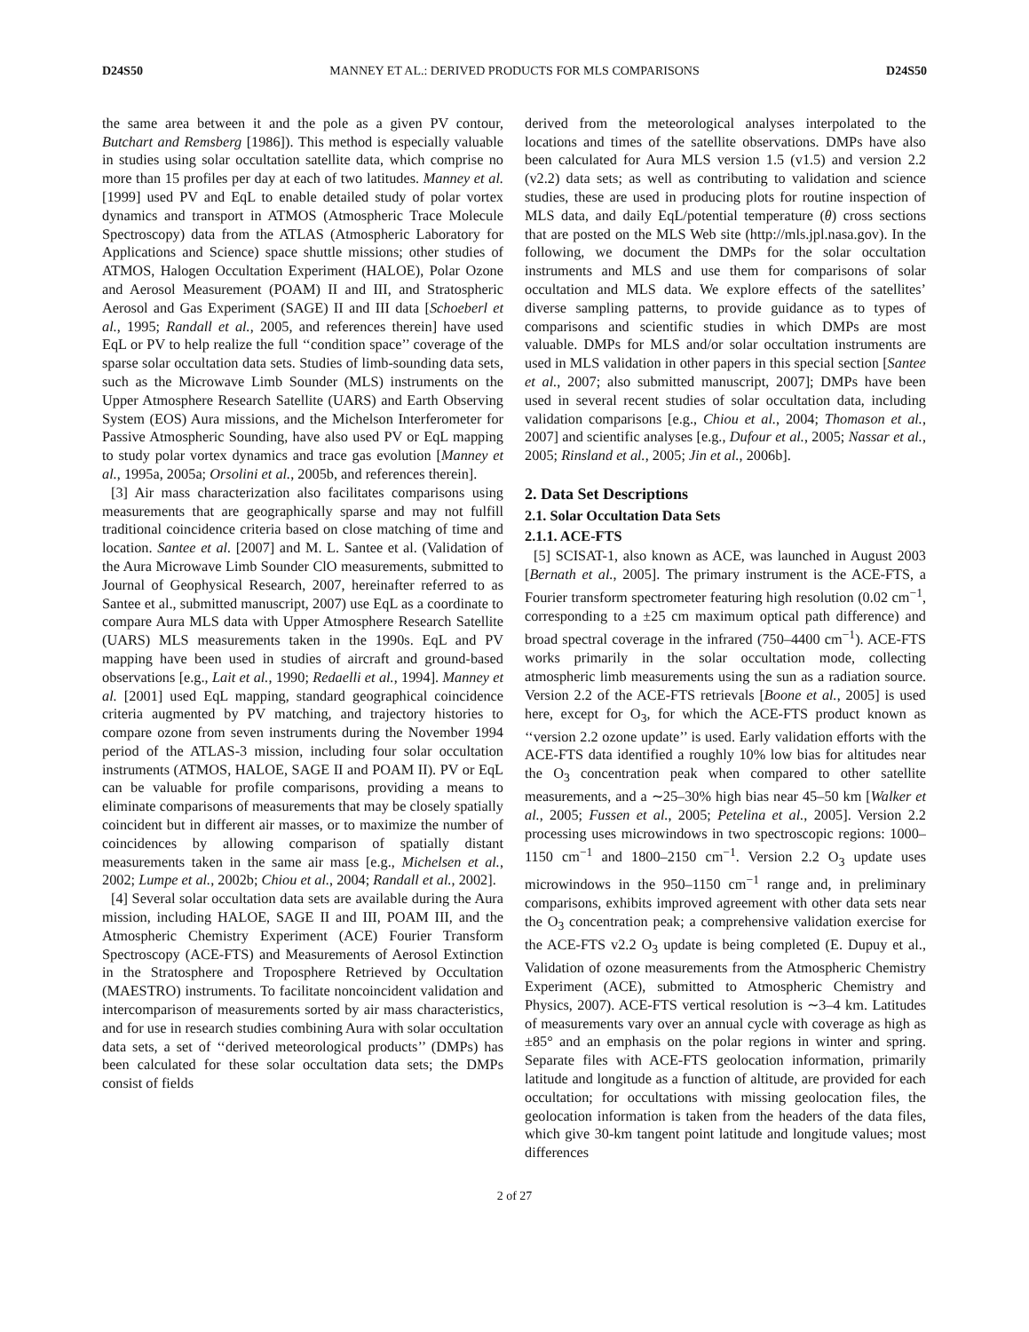D24S50 MANNEY ET AL.: DERIVED PRODUCTS FOR MLS COMPARISONS D24S50
the same area between it and the pole as a given PV contour, Butchart and Remsberg [1986]). This method is especially valuable in studies using solar occultation satellite data, which comprise no more than 15 profiles per day at each of two latitudes. Manney et al. [1999] used PV and EqL to enable detailed study of polar vortex dynamics and transport in ATMOS (Atmospheric Trace Molecule Spectroscopy) data from the ATLAS (Atmospheric Laboratory for Applications and Science) space shuttle missions; other studies of ATMOS, Halogen Occultation Experiment (HALOE), Polar Ozone and Aerosol Measurement (POAM) II and III, and Stratospheric Aerosol and Gas Experiment (SAGE) II and III data [Schoeberl et al., 1995; Randall et al., 2005, and references therein] have used EqL or PV to help realize the full ‘‘condition space’’ coverage of the sparse solar occultation data sets. Studies of limb-sounding data sets, such as the Microwave Limb Sounder (MLS) instruments on the Upper Atmosphere Research Satellite (UARS) and Earth Observing System (EOS) Aura missions, and the Michelson Interferometer for Passive Atmospheric Sounding, have also used PV or EqL mapping to study polar vortex dynamics and trace gas evolution [Manney et al., 1995a, 2005a; Orsolini et al., 2005b, and references therein].
[3] Air mass characterization also facilitates comparisons using measurements that are geographically sparse and may not fulfill traditional coincidence criteria based on close matching of time and location. Santee et al. [2007] and M. L. Santee et al. (Validation of the Aura Microwave Limb Sounder ClO measurements, submitted to Journal of Geophysical Research, 2007, hereinafter referred to as Santee et al., submitted manuscript, 2007) use EqL as a coordinate to compare Aura MLS data with Upper Atmosphere Research Satellite (UARS) MLS measurements taken in the 1990s. EqL and PV mapping have been used in studies of aircraft and ground-based observations [e.g., Lait et al., 1990; Redaelli et al., 1994]. Manney et al. [2001] used EqL mapping, standard geographical coincidence criteria augmented by PV matching, and trajectory histories to compare ozone from seven instruments during the November 1994 period of the ATLAS-3 mission, including four solar occultation instruments (ATMOS, HALOE, SAGE II and POAM II). PV or EqL can be valuable for profile comparisons, providing a means to eliminate comparisons of measurements that may be closely spatially coincident but in different air masses, or to maximize the number of coincidences by allowing comparison of spatially distant measurements taken in the same air mass [e.g., Michelsen et al., 2002; Lumpe et al., 2002b; Chiou et al., 2004; Randall et al., 2002].
[4] Several solar occultation data sets are available during the Aura mission, including HALOE, SAGE II and III, POAM III, and the Atmospheric Chemistry Experiment (ACE) Fourier Transform Spectroscopy (ACE-FTS) and Measurements of Aerosol Extinction in the Stratosphere and Troposphere Retrieved by Occultation (MAESTRO) instruments. To facilitate noncoincident validation and intercomparison of measurements sorted by air mass characteristics, and for use in research studies combining Aura with solar occultation data sets, a set of ‘‘derived meteorological products’’ (DMPs) has been calculated for these solar occultation data sets; the DMPs consist of fields
derived from the meteorological analyses interpolated to the locations and times of the satellite observations. DMPs have also been calculated for Aura MLS version 1.5 (v1.5) and version 2.2 (v2.2) data sets; as well as contributing to validation and science studies, these are used in producing plots for routine inspection of MLS data, and daily EqL/potential temperature (θ) cross sections that are posted on the MLS Web site (http://mls.jpl.nasa.gov). In the following, we document the DMPs for the solar occultation instruments and MLS and use them for comparisons of solar occultation and MLS data. We explore effects of the satellites’ diverse sampling patterns, to provide guidance as to types of comparisons and scientific studies in which DMPs are most valuable. DMPs for MLS and/or solar occultation instruments are used in MLS validation in other papers in this special section [Santee et al., 2007; also submitted manuscript, 2007]; DMPs have been used in several recent studies of solar occultation data, including validation comparisons [e.g., Chiou et al., 2004; Thomason et al., 2007] and scientific analyses [e.g., Dufour et al., 2005; Nassar et al., 2005; Rinsland et al., 2005; Jin et al., 2006b].
2. Data Set Descriptions
2.1. Solar Occultation Data Sets
2.1.1. ACE-FTS
[5] SCISAT-1, also known as ACE, was launched in August 2003 [Bernath et al., 2005]. The primary instrument is the ACE-FTS, a Fourier transform spectrometer featuring high resolution (0.02 cm<sup>−1</sup>, corresponding to a ±25 cm maximum optical path difference) and broad spectral coverage in the infrared (750–4400 cm<sup>−1</sup>). ACE-FTS works primarily in the solar occultation mode, collecting atmospheric limb measurements using the sun as a radiation source. Version 2.2 of the ACE-FTS retrievals [Boone et al., 2005] is used here, except for O<sub>3</sub>, for which the ACE-FTS product known as ‘‘version 2.2 ozone update’’ is used. Early validation efforts with the ACE-FTS data identified a roughly 10% low bias for altitudes near the O<sub>3</sub> concentration peak when compared to other satellite measurements, and a ∼25–30% high bias near 45–50 km [Walker et al., 2005; Fussen et al., 2005; Petelina et al., 2005]. Version 2.2 processing uses microwindows in two spectroscopic regions: 1000–1150 cm<sup>−1</sup> and 1800–2150 cm<sup>−1</sup>. Version 2.2 O<sub>3</sub> update uses microwindows in the 950–1150 cm<sup>−1</sup> range and, in preliminary comparisons, exhibits improved agreement with other data sets near the O<sub>3</sub> concentration peak; a comprehensive validation exercise for the ACE-FTS v2.2 O<sub>3</sub> update is being completed (E. Dupuy et al., Validation of ozone measurements from the Atmospheric Chemistry Experiment (ACE), submitted to Atmospheric Chemistry and Physics, 2007). ACE-FTS vertical resolution is ∼3–4 km. Latitudes of measurements vary over an annual cycle with coverage as high as ±85° and an emphasis on the polar regions in winter and spring. Separate files with ACE-FTS geolocation information, primarily latitude and longitude as a function of altitude, are provided for each occultation; for occultations with missing geolocation files, the geolocation information is taken from the headers of the data files, which give 30-km tangent point latitude and longitude values; most differences
2 of 27